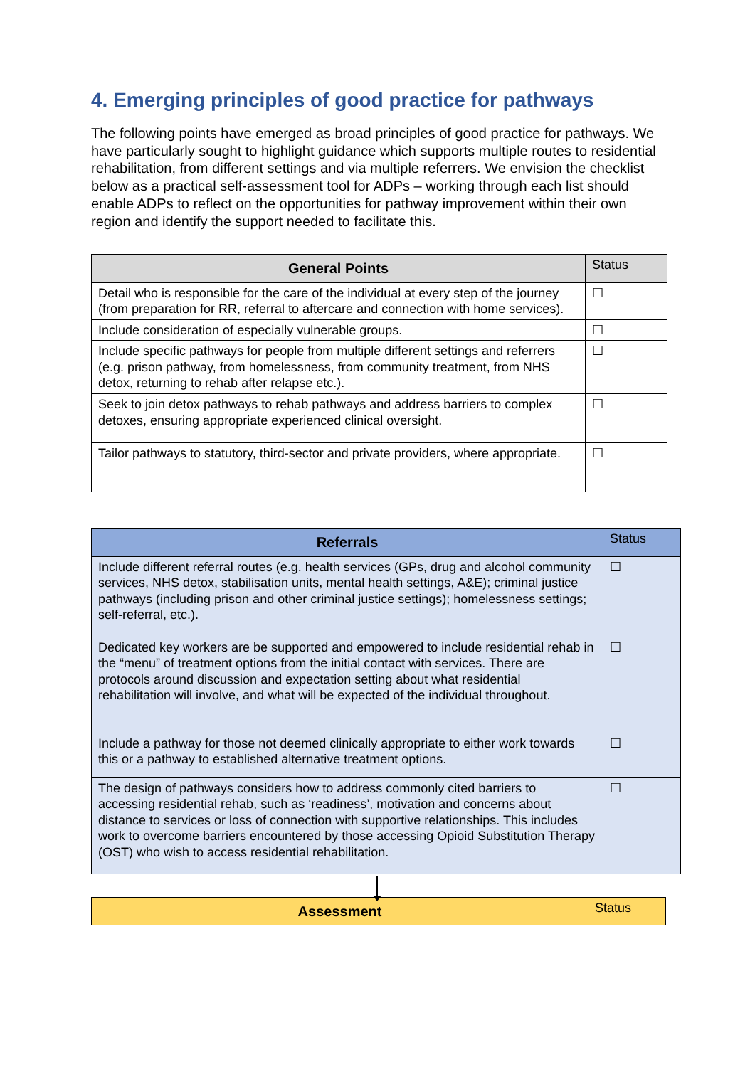4. Emerging principles of good practice for pathways
The following points have emerged as broad principles of good practice for pathways. We have particularly sought to highlight guidance which supports multiple routes to residential rehabilitation, from different settings and via multiple referrers. We envision the checklist below as a practical self-assessment tool for ADPs – working through each list should enable ADPs to reflect on the opportunities for pathway improvement within their own region and identify the support needed to facilitate this.
| General Points | Status |
| Detail who is responsible for the care of the individual at every step of the journey (from preparation for RR, referral to aftercare and connection with home services). | ☐ |
| Include consideration of especially vulnerable groups. | ☐ |
| Include specific pathways for people from multiple different settings and referrers (e.g. prison pathway, from homelessness, from community treatment, from NHS detox, returning to rehab after relapse etc.). | ☐ |
| Seek to join detox pathways to rehab pathways and address barriers to complex detoxes, ensuring appropriate experienced clinical oversight. | ☐ |
| Tailor pathways to statutory, third-sector and private providers, where appropriate. | ☐ |
| Referrals | Status |
| Include different referral routes (e.g. health services (GPs, drug and alcohol community services, NHS detox, stabilisation units, mental health settings, A&E); criminal justice pathways (including prison and other criminal justice settings); homelessness settings; self-referral, etc.). | ☐ |
| Dedicated key workers are be supported and empowered to include residential rehab in the “menu” of treatment options from the initial contact with services. There are protocols around discussion and expectation setting about what residential rehabilitation will involve, and what will be expected of the individual throughout. | ☐ |
| Include a pathway for those not deemed clinically appropriate to either work towards this or a pathway to established alternative treatment options. | ☐ |
| The design of pathways considers how to address commonly cited barriers to accessing residential rehab, such as ‘readiness’, motivation and concerns about distance to services or loss of connection with supportive relationships. This includes work to overcome barriers encountered by those accessing Opioid Substitution Therapy (OST) who wish to access residential rehabilitation. | ☐ |
| Assessment | Status |